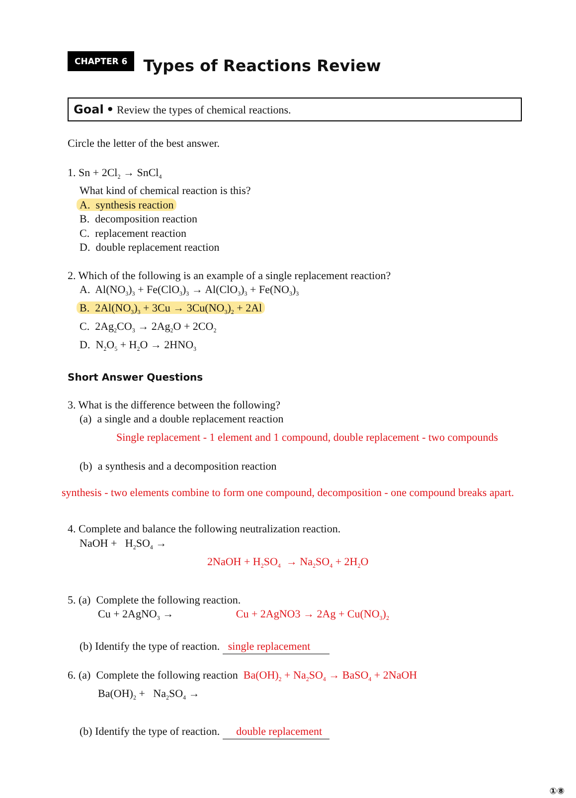CHAPTER 6
Types of Reactions Review
Goal • Review the types of chemical reactions.
Circle the letter of the best answer.
1. Sn + 2Cl<sub>2</sub> → SnCl<sub>4</sub>
What kind of chemical reaction is this?
A. synthesis reaction
B. decomposition reaction
C. replacement reaction
D. double replacement reaction
2. Which of the following is an example of a single replacement reaction?
A. Al(NO<sub>3</sub>)<sub>3</sub> + Fe(ClO<sub>3</sub>)<sub>3</sub> → Al(ClO<sub>3</sub>)<sub>3</sub> + Fe(NO<sub>3</sub>)<sub>3</sub>
B. 2Al(NO<sub>3</sub>)<sub>3</sub> + 3Cu → 3Cu(NO<sub>3</sub>)<sub>2</sub> + 2Al
C. 2Ag<sub>2</sub>CO<sub>3</sub> → 2Ag<sub>2</sub>O + 2CO<sub>2</sub>
D. N<sub>2</sub>O<sub>5</sub> + H<sub>2</sub>O → 2HNO<sub>3</sub>
Short Answer Questions
3. What is the difference between the following?
(a) a single and a double replacement reaction
Single replacement - 1 element and 1 compound, double replacement - two compounds
(b) a synthesis and a decomposition reaction
synthesis - two elements combine to form one compound, decomposition - one compound breaks apart.
4. Complete and balance the following neutralization reaction.
NaOH + H<sub>2</sub>SO<sub>4</sub> →
2NaOH + H<sub>2</sub>SO<sub>4</sub> → Na<sub>2</sub>SO<sub>4</sub> + 2H<sub>2</sub>O
5. (a) Complete the following reaction.
Cu + 2AgNO<sub>3</sub> → Cu + 2AgNO3 → 2Ag + Cu(NO<sub>3</sub>)<sub>2</sub>
(b) Identify the type of reaction. single replacement
6. (a) Complete the following reaction Ba(OH)<sub>2</sub> + Na<sub>2</sub>SO<sub>4</sub> → BaSO<sub>4</sub> + 2NaOH
Ba(OH)<sub>2</sub> + Na<sub>2</sub>SO<sub>4</sub> →
(b) Identify the type of reaction. double replacement
①⑧